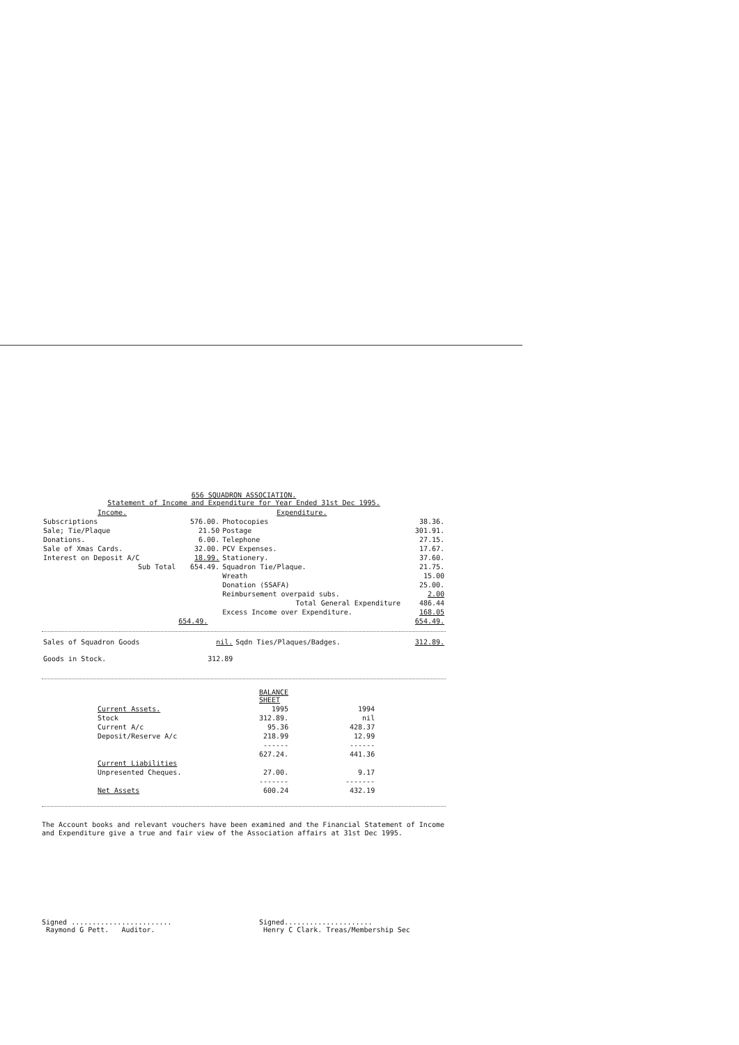656 SQUADRON ASSOCIATION.
Statement of Income and Expenditure for Year Ended 31st Dec 1995.
| Income. | | Expenditure. | |
| Subscriptions | 576.00. | Photocopies | 38.36. |
| Sale; Tie/Plaque | 21.50 | Postage | 301.91. |
| Donations. | 6.00. | Telephone | 27.15. |
| Sale of Xmas Cards. | 32.00. | PCV Expenses. | 17.67. |
| Interest on Deposit A/C | 18.99. | Stationery. | 37.60. |
| Sub Total | 654.49. | Squadron Tie/Plaque. | 21.75. |
| | | Wreath | 15.00 |
| | | Donation (SSAFA) | 25.00. |
| | | Reimbursement overpaid subs. | 2.00 |
| | | Total General Expenditure | 486.44 |
| | | Excess Income over Expenditure. | 168.05 |
| | 654.49. | | 654.49. |
| Sales of Squadron Goods | nil. | Sqdn Ties/Plaques/Badges. | 312.89. |
| Goods in Stock. | 312.89 | | |
| | BALANCE SHEET | |
| Current Assets. | 1995 | 1994 |
| Stock | 312.89. | nil |
| Current A/c | 95.36 | 428.37 |
| Deposit/Reserve A/c | 218.99 | 12.99 |
| | ------ | ------ |
| | 627.24. | 441.36 |
| Current Liabilities | | |
| Unpresented Cheques. | 27.00. | 9.17 |
| | ------- | ------- |
| Net Assets | 600.24 | 432.19 |
The Account books and relevant vouchers have been examined and the Financial Statement of Income and Expenditure give a true and fair view of the Association affairs at 31st Dec 1995.
Signed ........................
Raymond G Pett. Auditor.
Signed.....................
Henry C Clark. Treas/Membership Sec